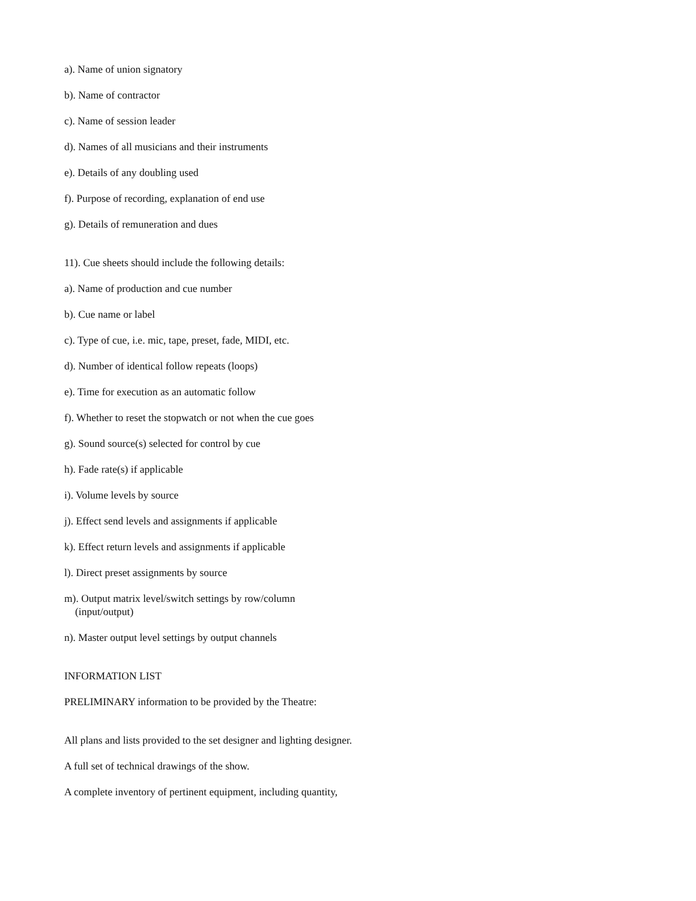a). Name of union signatory
b). Name of contractor
c). Name of session leader
d). Names of all musicians and their instruments
e). Details of any doubling used
f). Purpose of recording, explanation of end use
g). Details of remuneration and dues
11). Cue sheets should include the following details:
a). Name of production and cue number
b). Cue name or label
c). Type of cue, i.e. mic, tape, preset, fade, MIDI, etc.
d). Number of identical follow repeats (loops)
e). Time for execution as an automatic follow
f). Whether to reset the stopwatch or not when the cue goes
g). Sound source(s) selected for control by cue
h). Fade rate(s) if applicable
i). Volume levels by source
j). Effect send levels and assignments if applicable
k). Effect return levels and assignments if applicable
l). Direct preset assignments by source
m). Output matrix level/switch settings by row/column
(input/output)
n). Master output level settings by output channels
INFORMATION LIST
PRELIMINARY information to be provided by the Theatre:
All plans and lists provided to the set designer and lighting designer.
A full set of technical drawings of the show.
A complete inventory of pertinent equipment, including quantity,